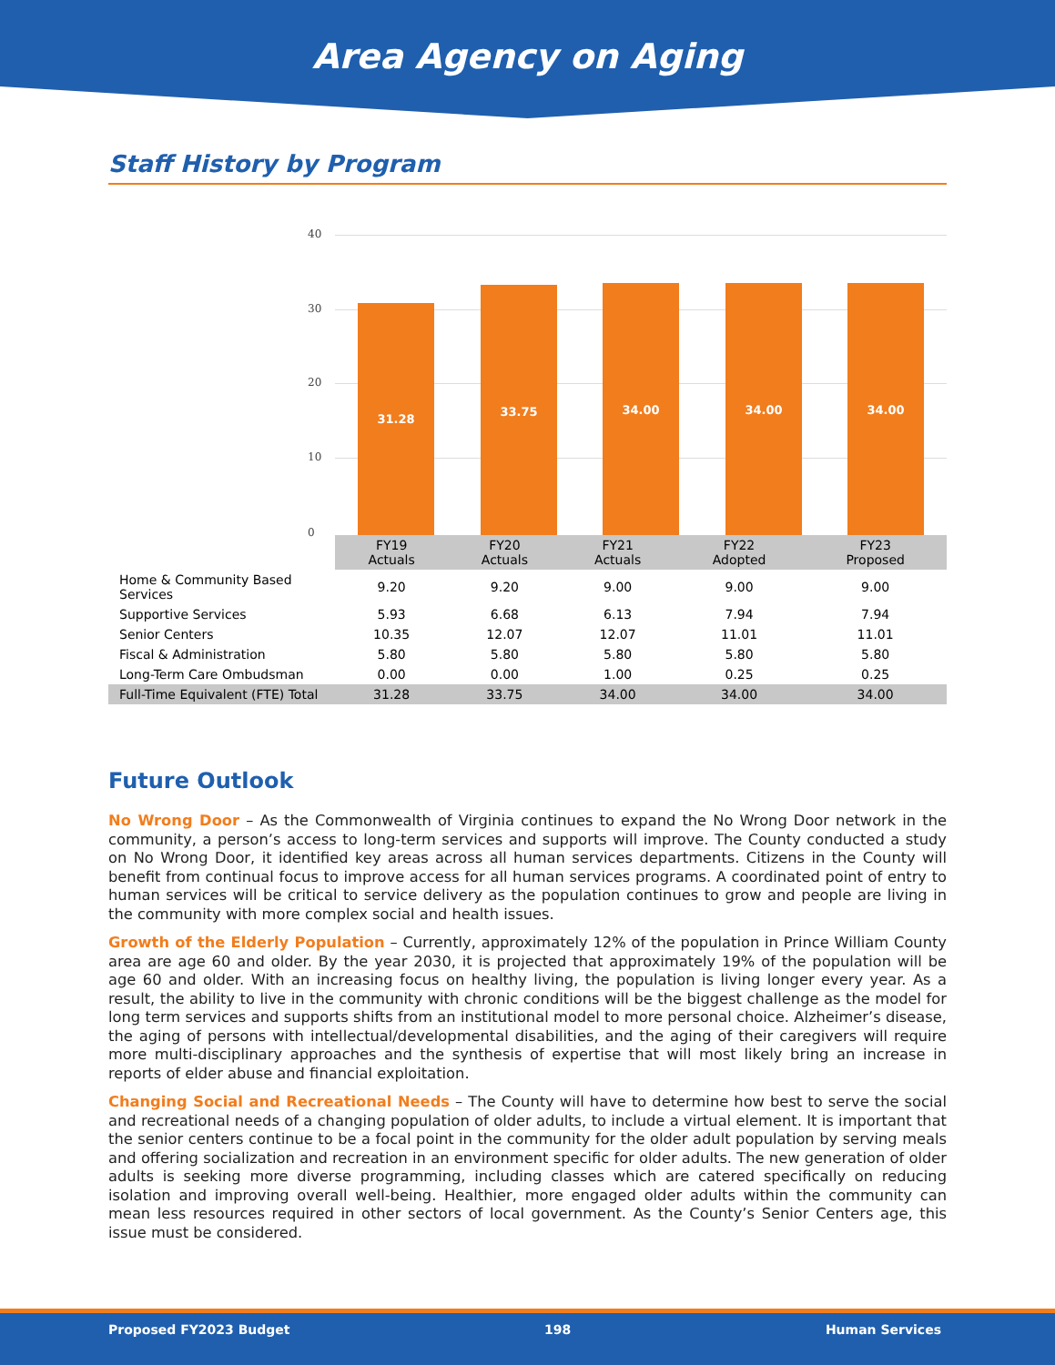Area Agency on Aging
Staff History by Program
40
30
20
10
0 31.28 33.75 34.00 34.00 34.00
| | FY19 Actuals | FY20 Actuals | FY21 Actuals | FY22 Adopted | FY23 Proposed |
| --- | --- | --- | --- | --- | --- |
| Home & Community Based Services | 9.20 | 9.20 | 9.00 | 9.00 | 9.00 |
| Supportive Services | 5.93 | 6.68 | 6.13 | 7.94 | 7.94 |
| Senior Centers | 10.35 | 12.07 | 12.07 | 11.01 | 11.01 |
| Fiscal & Administration | 5.80 | 5.80 | 5.80 | 5.80 | 5.80 |
| Long-Term Care Ombudsman | 0.00 | 0.00 | 1.00 | 0.25 | 0.25 |
| Full-Time Equivalent (FTE) Total | 31.28 | 33.75 | 34.00 | 34.00 | 34.00 |
Future Outlook
No Wrong Door – As the Commonwealth of Virginia continues to expand the No Wrong Door network in the community, a person’s access to long-term services and supports will improve. The County conducted a study on No Wrong Door, it identified key areas across all human services departments. Citizens in the County will benefit from continual focus to improve access for all human services programs. A coordinated point of entry to human services will be critical to service delivery as the population continues to grow and people are living in the community with more complex social and health issues.
Growth of the Elderly Population – Currently, approximately 12% of the population in Prince William County area are age 60 and older. By the year 2030, it is projected that approximately 19% of the population will be age 60 and older. With an increasing focus on healthy living, the population is living longer every year. As a result, the ability to live in the community with chronic conditions will be the biggest challenge as the model for long term services and supports shifts from an institutional model to more personal choice. Alzheimer’s disease, the aging of persons with intellectual/developmental disabilities, and the aging of their caregivers will require more multi-disciplinary approaches and the synthesis of expertise that will most likely bring an increase in reports of elder abuse and financial exploitation.
Changing Social and Recreational Needs – The County will have to determine how best to serve the social and recreational needs of a changing population of older adults, to include a virtual element. It is important that the senior centers continue to be a focal point in the community for the older adult population by serving meals and offering socialization and recreation in an environment specific for older adults. The new generation of older adults is seeking more diverse programming, including classes which are catered specifically on reducing isolation and improving overall well-being. Healthier, more engaged older adults within the community can mean less resources required in other sectors of local government. As the County’s Senior Centers age, this issue must be considered.
Proposed FY2023 Budget 198 Human Services